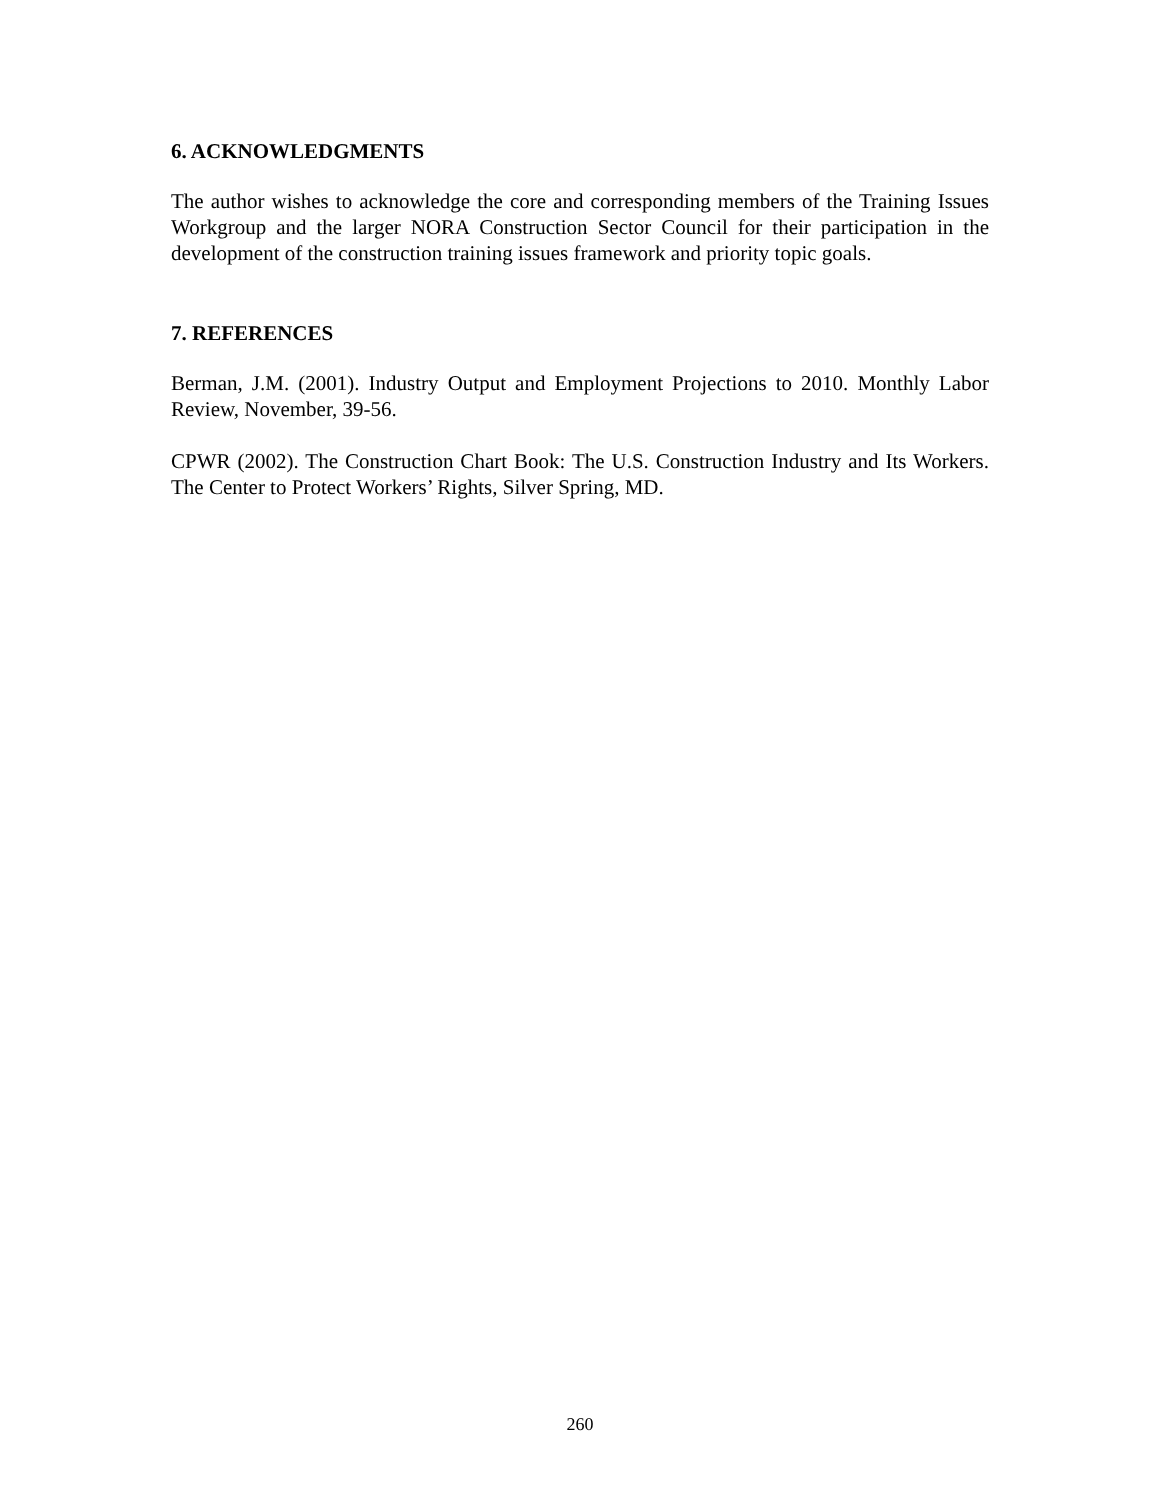6. ACKNOWLEDGMENTS
The author wishes to acknowledge the core and corresponding members of the Training Issues Workgroup and the larger NORA Construction Sector Council for their participation in the development of the construction training issues framework and priority topic goals.
7. REFERENCES
Berman, J.M. (2001). Industry Output and Employment Projections to 2010. Monthly Labor Review, November, 39-56.
CPWR (2002). The Construction Chart Book: The U.S. Construction Industry and Its Workers. The Center to Protect Workers’ Rights, Silver Spring, MD.
260